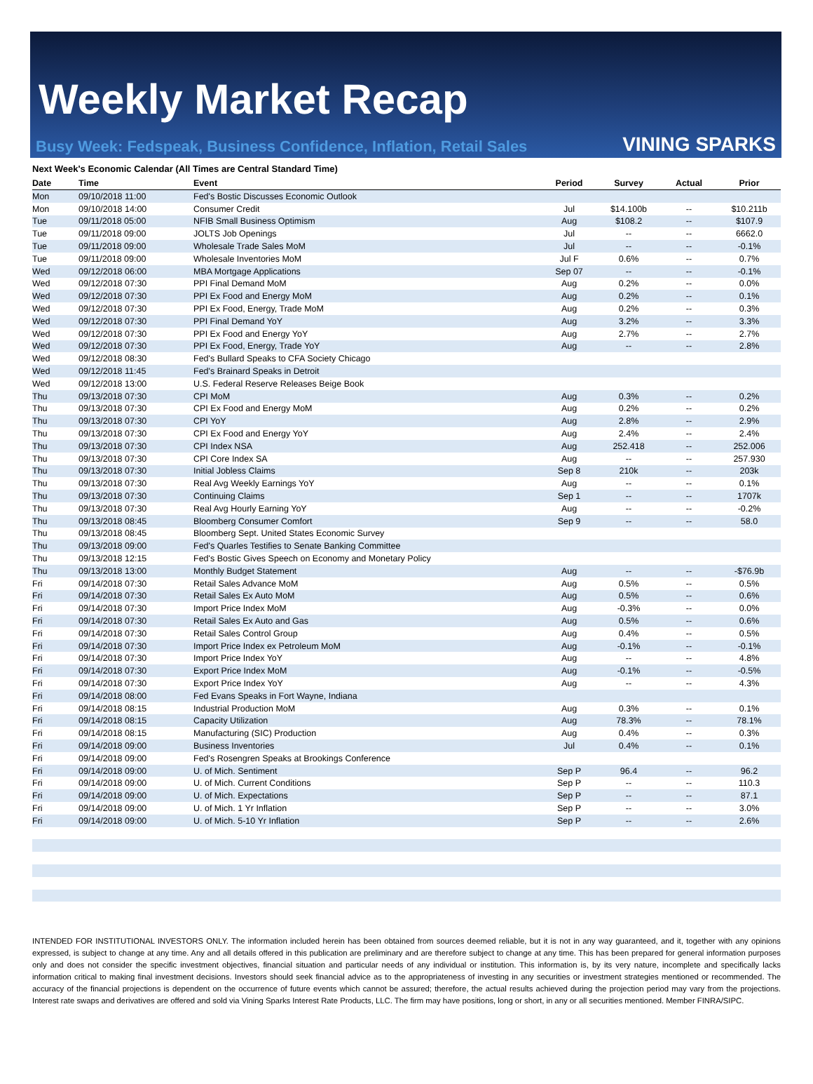Weekly Market Recap
Busy Week: Fedspeak, Business Confidence, Inflation, Retail Sales
VINING SPARKS
Next Week's Economic Calendar (All Times are Central Standard Time)
| Date | Time | Event | Period | Survey | Actual | Prior |
| --- | --- | --- | --- | --- | --- | --- |
| Mon | 09/10/2018 11:00 | Fed's Bostic Discusses Economic Outlook | | | | |
| Mon | 09/10/2018 14:00 | Consumer Credit | Jul | $14.100b | -- | $10.211b |
| Tue | 09/11/2018 05:00 | NFIB Small Business Optimism | Aug | $108.2 | -- | $107.9 |
| Tue | 09/11/2018 09:00 | JOLTS Job Openings | Jul | -- | -- | 6662.0 |
| Tue | 09/11/2018 09:00 | Wholesale Trade Sales MoM | Jul | -- | -- | -0.1% |
| Tue | 09/11/2018 09:00 | Wholesale Inventories MoM | Jul F | 0.6% | -- | 0.7% |
| Wed | 09/12/2018 06:00 | MBA Mortgage Applications | Sep 07 | -- | -- | -0.1% |
| Wed | 09/12/2018 07:30 | PPI Final Demand MoM | Aug | 0.2% | -- | 0.0% |
| Wed | 09/12/2018 07:30 | PPI Ex Food and Energy MoM | Aug | 0.2% | -- | 0.1% |
| Wed | 09/12/2018 07:30 | PPI Ex Food, Energy, Trade MoM | Aug | 0.2% | -- | 0.3% |
| Wed | 09/12/2018 07:30 | PPI Final Demand YoY | Aug | 3.2% | -- | 3.3% |
| Wed | 09/12/2018 07:30 | PPI Ex Food and Energy YoY | Aug | 2.7% | -- | 2.7% |
| Wed | 09/12/2018 07:30 | PPI Ex Food, Energy, Trade YoY | Aug | -- | -- | 2.8% |
| Wed | 09/12/2018 08:30 | Fed's Bullard Speaks to CFA Society Chicago | | | | |
| Wed | 09/12/2018 11:45 | Fed's Brainard Speaks in Detroit | | | | |
| Wed | 09/12/2018 13:00 | U.S. Federal Reserve Releases Beige Book | | | | |
| Thu | 09/13/2018 07:30 | CPI MoM | Aug | 0.3% | -- | 0.2% |
| Thu | 09/13/2018 07:30 | CPI Ex Food and Energy MoM | Aug | 0.2% | -- | 0.2% |
| Thu | 09/13/2018 07:30 | CPI YoY | Aug | 2.8% | -- | 2.9% |
| Thu | 09/13/2018 07:30 | CPI Ex Food and Energy YoY | Aug | 2.4% | -- | 2.4% |
| Thu | 09/13/2018 07:30 | CPI Index NSA | Aug | 252.418 | -- | 252.006 |
| Thu | 09/13/2018 07:30 | CPI Core Index SA | Aug | -- | -- | 257.930 |
| Thu | 09/13/2018 07:30 | Initial Jobless Claims | Sep 8 | 210k | -- | 203k |
| Thu | 09/13/2018 07:30 | Real Avg Weekly Earnings YoY | Aug | -- | -- | 0.1% |
| Thu | 09/13/2018 07:30 | Continuing Claims | Sep 1 | -- | -- | 1707k |
| Thu | 09/13/2018 07:30 | Real Avg Hourly Earning YoY | Aug | -- | -- | -0.2% |
| Thu | 09/13/2018 08:45 | Bloomberg Consumer Comfort | Sep 9 | -- | -- | 58.0 |
| Thu | 09/13/2018 08:45 | Bloomberg Sept. United States Economic Survey | | | | |
| Thu | 09/13/2018 09:00 | Fed's Quarles Testifies to Senate Banking Committee | | | | |
| Thu | 09/13/2018 12:15 | Fed's Bostic Gives Speech on Economy and Monetary Policy | | | | |
| Thu | 09/13/2018 13:00 | Monthly Budget Statement | Aug | -- | -- | -$76.9b |
| Fri | 09/14/2018 07:30 | Retail Sales Advance MoM | Aug | 0.5% | -- | 0.5% |
| Fri | 09/14/2018 07:30 | Retail Sales Ex Auto MoM | Aug | 0.5% | -- | 0.6% |
| Fri | 09/14/2018 07:30 | Import Price Index MoM | Aug | -0.3% | -- | 0.0% |
| Fri | 09/14/2018 07:30 | Retail Sales Ex Auto and Gas | Aug | 0.5% | -- | 0.6% |
| Fri | 09/14/2018 07:30 | Retail Sales Control Group | Aug | 0.4% | -- | 0.5% |
| Fri | 09/14/2018 07:30 | Import Price Index ex Petroleum MoM | Aug | -0.1% | -- | -0.1% |
| Fri | 09/14/2018 07:30 | Import Price Index YoY | Aug | -- | -- | 4.8% |
| Fri | 09/14/2018 07:30 | Export Price Index MoM | Aug | -0.1% | -- | -0.5% |
| Fri | 09/14/2018 07:30 | Export Price Index YoY | Aug | -- | -- | 4.3% |
| Fri | 09/14/2018 08:00 | Fed Evans Speaks in Fort Wayne, Indiana | | | | |
| Fri | 09/14/2018 08:15 | Industrial Production MoM | Aug | 0.3% | -- | 0.1% |
| Fri | 09/14/2018 08:15 | Capacity Utilization | Aug | 78.3% | -- | 78.1% |
| Fri | 09/14/2018 08:15 | Manufacturing (SIC) Production | Aug | 0.4% | -- | 0.3% |
| Fri | 09/14/2018 09:00 | Business Inventories | Jul | 0.4% | -- | 0.1% |
| Fri | 09/14/2018 09:00 | Fed's Rosengren Speaks at Brookings Conference | | | | |
| Fri | 09/14/2018 09:00 | U. of Mich. Sentiment | Sep P | 96.4 | -- | 96.2 |
| Fri | 09/14/2018 09:00 | U. of Mich. Current Conditions | Sep P | -- | -- | 110.3 |
| Fri | 09/14/2018 09:00 | U. of Mich. Expectations | Sep P | -- | -- | 87.1 |
| Fri | 09/14/2018 09:00 | U. of Mich. 1 Yr Inflation | Sep P | -- | -- | 3.0% |
| Fri | 09/14/2018 09:00 | U. of Mich. 5-10 Yr Inflation | Sep P | -- | -- | 2.6% |
INTENDED FOR INSTITUTIONAL INVESTORS ONLY. The information included herein has been obtained from sources deemed reliable, but it is not in any way guaranteed, and it, together with any opinions expressed, is subject to change at any time. Any and all details offered in this publication are preliminary and are therefore subject to change at any time. This has been prepared for general information purposes only and does not consider the specific investment objectives, financial situation and particular needs of any individual or institution. This information is, by its very nature, incomplete and specifically lacks information critical to making final investment decisions. Investors should seek financial advice as to the appropriateness of investing in any securities or investment strategies mentioned or recommended. The accuracy of the financial projections is dependent on the occurrence of future events which cannot be assured; therefore, the actual results achieved during the projection period may vary from the projections. Interest rate swaps and derivatives are offered and sold via Vining Sparks Interest Rate Products, LLC. The firm may have positions, long or short, in any or all securities mentioned. Member FINRA/SIPC.